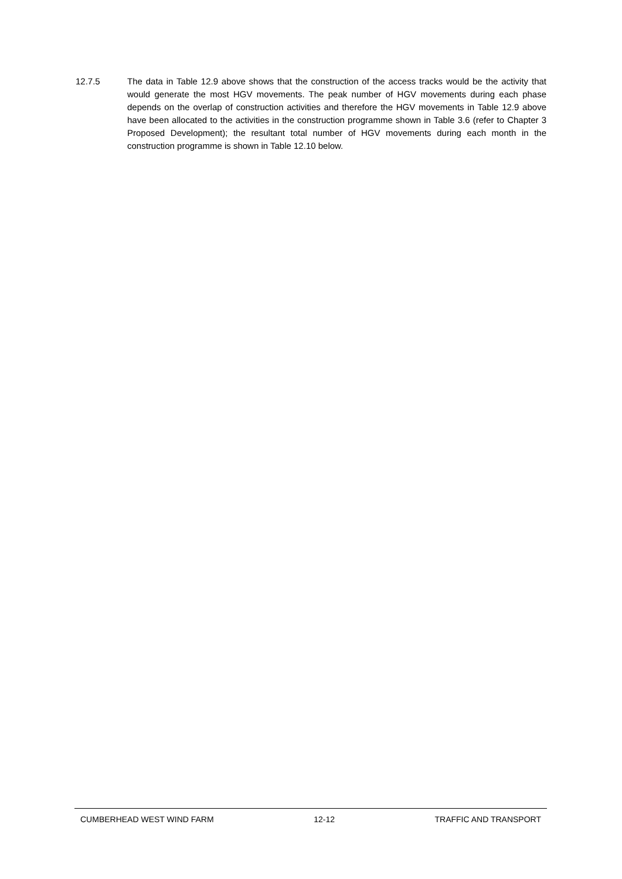12.7.5 The data in Table 12.9 above shows that the construction of the access tracks would be the activity that would generate the most HGV movements. The peak number of HGV movements during each phase depends on the overlap of construction activities and therefore the HGV movements in Table 12.9 above have been allocated to the activities in the construction programme shown in Table 3.6 (refer to Chapter 3 Proposed Development); the resultant total number of HGV movements during each month in the construction programme is shown in Table 12.10 below.
CUMBERHEAD WEST WIND FARM 12-12 TRAFFIC AND TRANSPORT